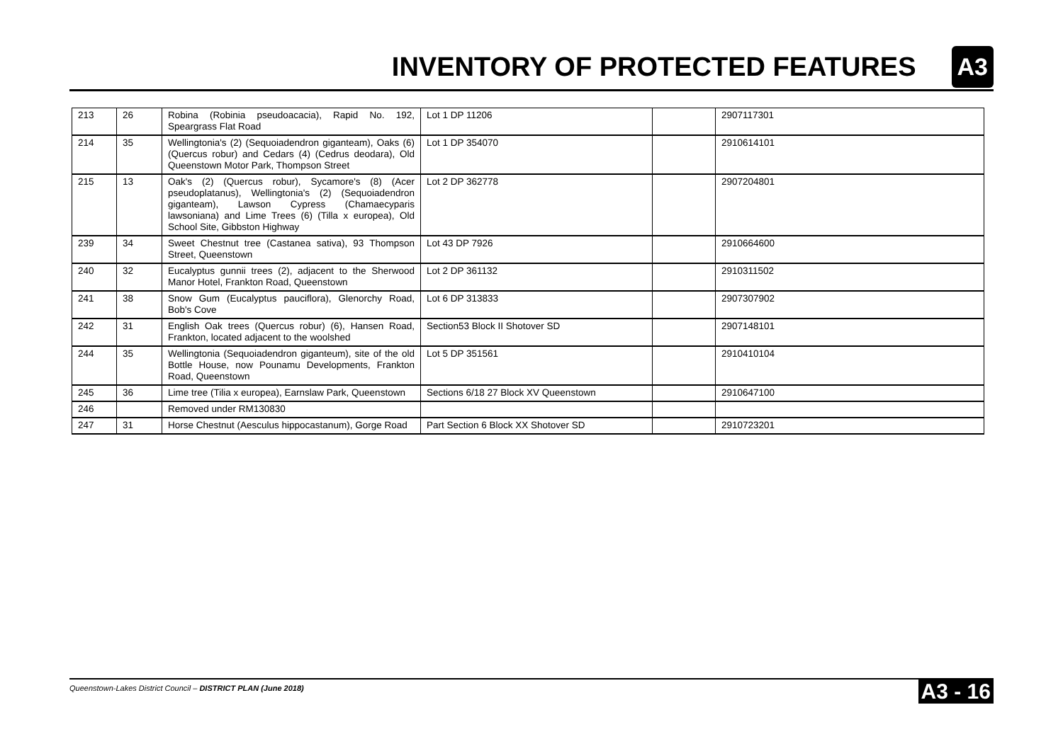INVENTORY OF PROTECTED FEATURES
A3
| 213 | 26 | Robina (Robinia pseudoacacia), Rapid No. 192, Speargrass Flat Road | Lot 1 DP 11206 | | 2907117301 |
| 214 | 35 | Wellingtonia's (2) (Sequoiadendron giganteam), Oaks (6) (Quercus robur) and Cedars (4) (Cedrus deodara), Old Queenstown Motor Park, Thompson Street | Lot 1 DP 354070 | | 2910614101 |
| 215 | 13 | Oak's (2) (Quercus robur), Sycamore's (8) (Acer pseudoplatanus), Wellingtonia's (2) (Sequoiadendron giganteam), Lawson Cypress (Chamaecyparis lawsoniana) and Lime Trees (6) (Tilla x europea), Old School Site, Gibbston Highway | Lot 2 DP 362778 | | 2907204801 |
| 239 | 34 | Sweet Chestnut tree (Castanea sativa), 93 Thompson Street, Queenstown | Lot 43 DP 7926 | | 2910664600 |
| 240 | 32 | Eucalyptus gunnii trees (2), adjacent to the Sherwood Manor Hotel, Frankton Road, Queenstown | Lot 2 DP 361132 | | 2910311502 |
| 241 | 38 | Snow Gum (Eucalyptus pauciflora), Glenorchy Road, Bob's Cove | Lot 6 DP 313833 | | 2907307902 |
| 242 | 31 | English Oak trees (Quercus robur) (6), Hansen Road, Frankton, located adjacent to the woolshed | Section53 Block II Shotover SD | | 2907148101 |
| 244 | 35 | Wellingtonia (Sequoiadendron giganteum), site of the old Bottle House, now Pounamu Developments, Frankton Road, Queenstown | Lot 5 DP 351561 | | 2910410104 |
| 245 | 36 | Lime tree (Tilia x europea), Earnslaw Park, Queenstown | Sections 6/18 27 Block XV Queenstown | | 2910647100 |
| 246 | | Removed under RM130830 | | | |
| 247 | 31 | Horse Chestnut (Aesculus hippocastanum), Gorge Road | Part Section 6 Block XX Shotover SD | | 2910723201 |
Queenstown-Lakes District Council – DISTRICT PLAN (June 2018) A3 - 16